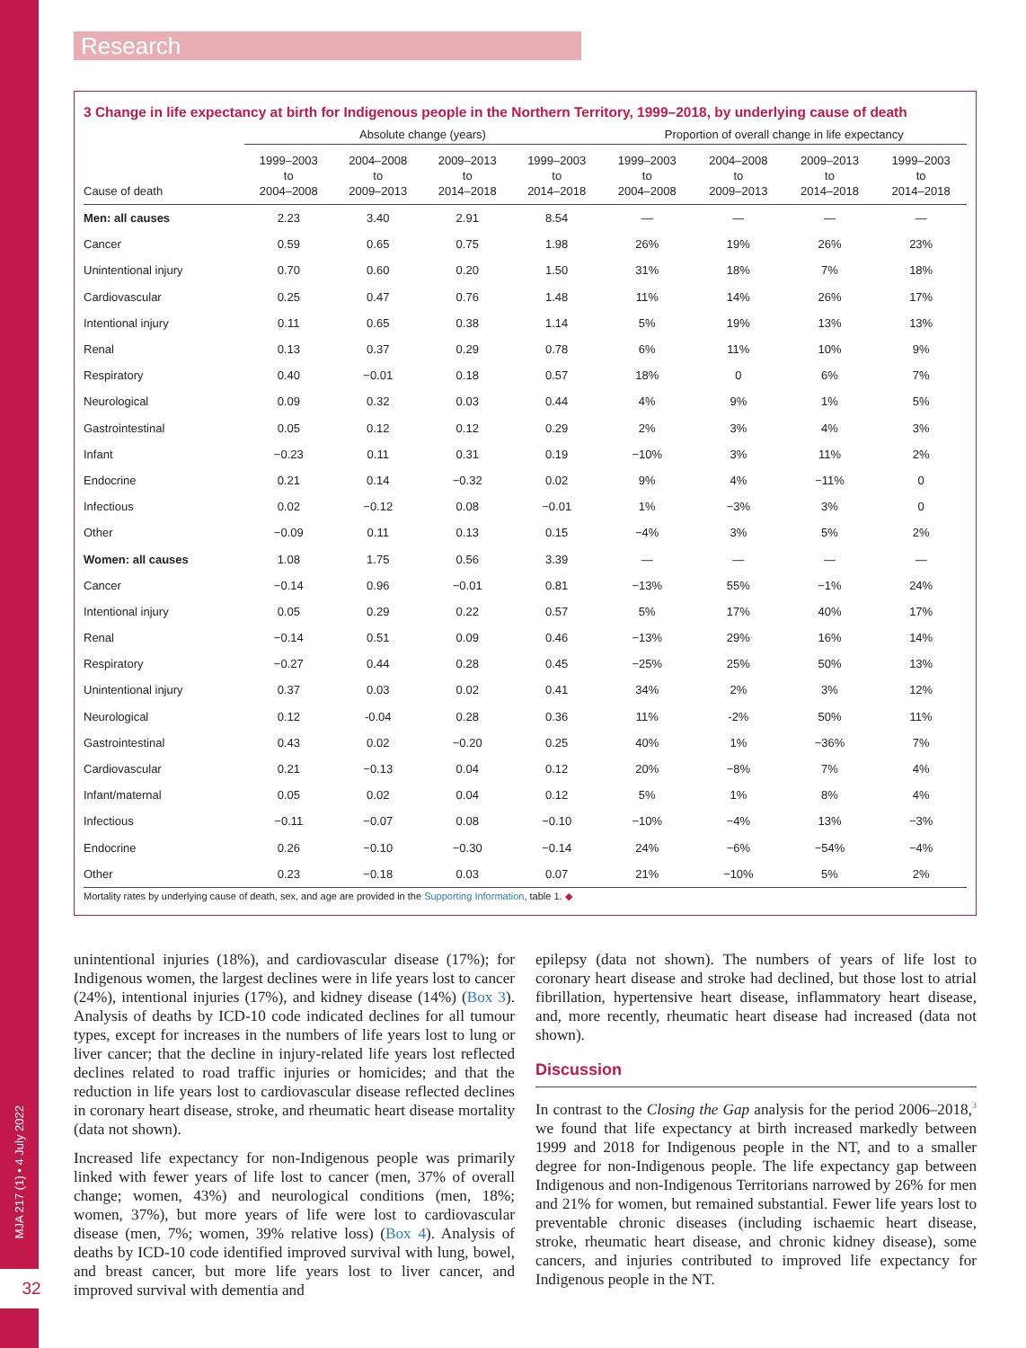MJA 217 (1) • 4 July 2022
32
Research
3 Change in life expectancy at birth for Indigenous people in the Northern Territory, 1999–2018, by underlying cause of death
| | Absolute change (years) | | | | Proportion of overall change in life expectancy | | | |
| --- | --- | --- | --- | --- | --- | --- | --- | --- |
| Cause of death | 1999–2003 to 2004–2008 | 2004–2008 to 2009–2013 | 2009–2013 to 2014–2018 | 1999–2003 to 2014–2018 | 1999–2003 to 2004–2008 | 2004–2008 to 2009–2013 | 2009–2013 to 2014–2018 | 1999–2003 to 2014–2018 |
| Men: all causes | 2.23 | 3.40 | 2.91 | 8.54 | — | — | — | — |
| Cancer | 0.59 | 0.65 | 0.75 | 1.98 | 26% | 19% | 26% | 23% |
| Unintentional injury | 0.70 | 0.60 | 0.20 | 1.50 | 31% | 18% | 7% | 18% |
| Cardiovascular | 0.25 | 0.47 | 0.76 | 1.48 | 11% | 14% | 26% | 17% |
| Intentional injury | 0.11 | 0.65 | 0.38 | 1.14 | 5% | 19% | 13% | 13% |
| Renal | 0.13 | 0.37 | 0.29 | 0.78 | 6% | 11% | 10% | 9% |
| Respiratory | 0.40 | −0.01 | 0.18 | 0.57 | 18% | 0 | 6% | 7% |
| Neurological | 0.09 | 0.32 | 0.03 | 0.44 | 4% | 9% | 1% | 5% |
| Gastrointestinal | 0.05 | 0.12 | 0.12 | 0.29 | 2% | 3% | 4% | 3% |
| Infant | −0.23 | 0.11 | 0.31 | 0.19 | −10% | 3% | 11% | 2% |
| Endocrine | 0.21 | 0.14 | −0.32 | 0.02 | 9% | 4% | −11% | 0 |
| Infectious | 0.02 | −0.12 | 0.08 | −0.01 | 1% | −3% | 3% | 0 |
| Other | −0.09 | 0.11 | 0.13 | 0.15 | −4% | 3% | 5% | 2% |
| Women: all causes | 1.08 | 1.75 | 0.56 | 3.39 | — | — | — | — |
| Cancer | −0.14 | 0.96 | −0.01 | 0.81 | −13% | 55% | −1% | 24% |
| Intentional injury | 0.05 | 0.29 | 0.22 | 0.57 | 5% | 17% | 40% | 17% |
| Renal | −0.14 | 0.51 | 0.09 | 0.46 | −13% | 29% | 16% | 14% |
| Respiratory | −0.27 | 0.44 | 0.28 | 0.45 | −25% | 25% | 50% | 13% |
| Unintentional injury | 0.37 | 0.03 | 0.02 | 0.41 | 34% | 2% | 3% | 12% |
| Neurological | 0.12 | -0.04 | 0.28 | 0.36 | 11% | -2% | 50% | 11% |
| Gastrointestinal | 0.43 | 0.02 | −0.20 | 0.25 | 40% | 1% | −36% | 7% |
| Cardiovascular | 0.21 | −0.13 | 0.04 | 0.12 | 20% | −8% | 7% | 4% |
| Infant/maternal | 0.05 | 0.02 | 0.04 | 0.12 | 5% | 1% | 8% | 4% |
| Infectious | −0.11 | −0.07 | 0.08 | −0.10 | −10% | −4% | 13% | −3% |
| Endocrine | 0.26 | −0.10 | −0.30 | −0.14 | 24% | −6% | −54% | −4% |
| Other | 0.23 | −0.18 | 0.03 | 0.07 | 21% | −10% | 5% | 2% |
Mortality rates by underlying cause of death, sex, and age are provided in the Supporting Information, table 1. ◆
unintentional injuries (18%), and cardiovascular disease (17%); for Indigenous women, the largest declines were in life years lost to cancer (24%), intentional injuries (17%), and kidney disease (14%) (Box 3). Analysis of deaths by ICD-10 code indicated declines for all tumour types, except for increases in the numbers of life years lost to lung or liver cancer; that the decline in injury-related life years lost reflected declines related to road traffic injuries or homicides; and that the reduction in life years lost to cardiovascular disease reflected declines in coronary heart disease, stroke, and rheumatic heart disease mortality (data not shown).
Increased life expectancy for non-Indigenous people was primarily linked with fewer years of life lost to cancer (men, 37% of overall change; women, 43%) and neurological conditions (men, 18%; women, 37%), but more years of life were lost to cardiovascular disease (men, 7%; women, 39% relative loss) (Box 4). Analysis of deaths by ICD-10 code identified improved survival with lung, bowel, and breast cancer, but more life years lost to liver cancer, and improved survival with dementia and
epilepsy (data not shown). The numbers of years of life lost to coronary heart disease and stroke had declined, but those lost to atrial fibrillation, hypertensive heart disease, inflammatory heart disease, and, more recently, rheumatic heart disease had increased (data not shown).
Discussion
In contrast to the Closing the Gap analysis for the period 2006–2018,<sup>3</sup> we found that life expectancy at birth increased markedly between 1999 and 2018 for Indigenous people in the NT, and to a smaller degree for non-Indigenous people. The life expectancy gap between Indigenous and non-Indigenous Territorians narrowed by 26% for men and 21% for women, but remained substantial. Fewer life years lost to preventable chronic diseases (including ischaemic heart disease, stroke, rheumatic heart disease, and chronic kidney disease), some cancers, and injuries contributed to improved life expectancy for Indigenous people in the NT.